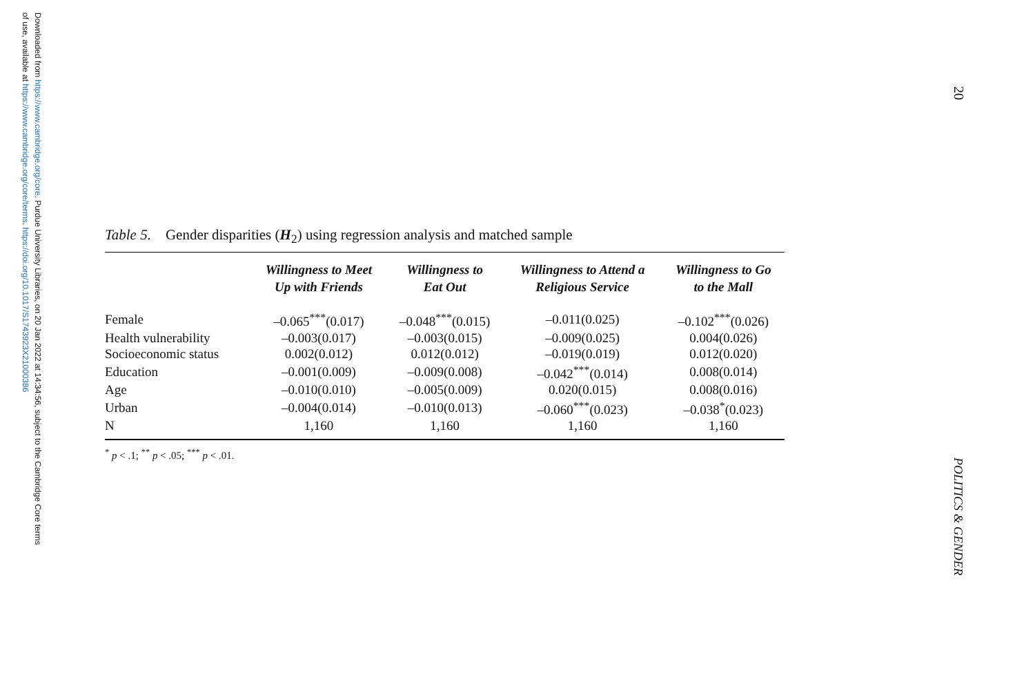Downloaded from https://www.cambridge.org/core. Purdue University Libraries, on 20 Jan 2022 at 14:34:56, subject to the Cambridge Core terms
of use, available at https://www.cambridge.org/core/terms. https://doi.org/10.1017/S1743923X21000386
20
POLITICS & GENDER
Table 5. Gender disparities (H<sub>2</sub>) using regression analysis and matched sample
| | Willingness to Meet Up with Friends | Willingness to Eat Out | Willingness to Attend a Religious Service | Willingness to Go to the Mall |
| --- | --- | --- | --- | --- |
| Female | –0.065<sup>***</sup>(0.017) | –0.048<sup>***</sup>(0.015) | –0.011(0.025) | –0.102<sup>***</sup>(0.026) |
| Health vulnerability | –0.003(0.017) | –0.003(0.015) | –0.009(0.025) | 0.004(0.026) |
| Socioeconomic status | 0.002(0.012) | 0.012(0.012) | –0.019(0.019) | 0.012(0.020) |
| Education | –0.001(0.009) | –0.009(0.008) | –0.042<sup>***</sup>(0.014) | 0.008(0.014) |
| Age | –0.010(0.010) | –0.005(0.009) | 0.020(0.015) | 0.008(0.016) |
| Urban | –0.004(0.014) | –0.010(0.013) | –0.060<sup>***</sup>(0.023) | –0.038<sup>*</sup>(0.023) |
| N | 1,160 | 1,160 | 1,160 | 1,160 |
<sup>*</sup> p < .1; <sup>**</sup> p < .05; <sup>***</sup> p < .01.